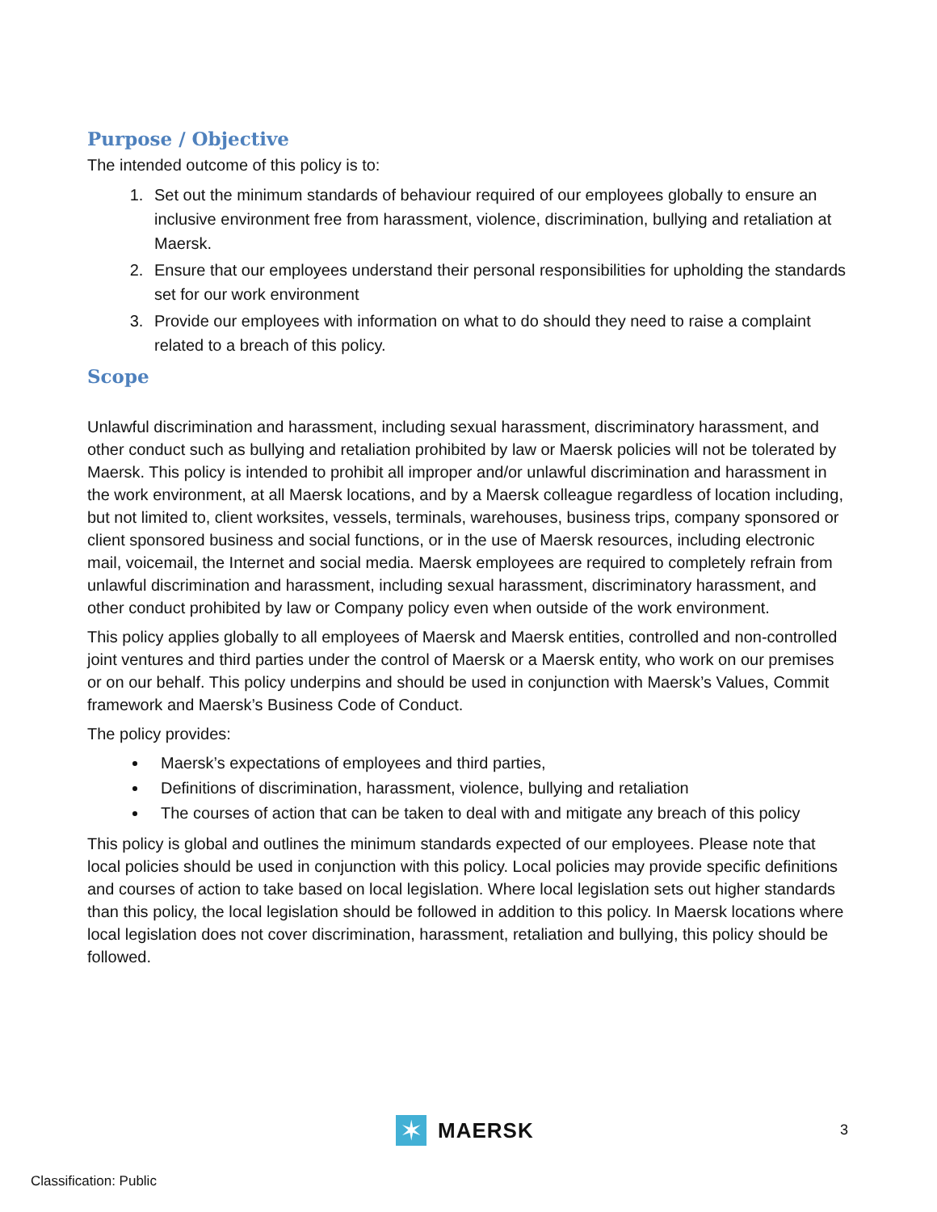Purpose / Objective
The intended outcome of this policy is to:
1. Set out the minimum standards of behaviour required of our employees globally to ensure an inclusive environment free from harassment, violence, discrimination, bullying and retaliation at Maersk.
2. Ensure that our employees understand their personal responsibilities for upholding the standards set for our work environment
3. Provide our employees with information on what to do should they need to raise a complaint related to a breach of this policy.
Scope
Unlawful discrimination and harassment, including sexual harassment, discriminatory harassment, and other conduct such as bullying and retaliation prohibited by law or Maersk policies will not be tolerated by Maersk. This policy is intended to prohibit all improper and/or unlawful discrimination and harassment in the work environment, at all Maersk locations, and by a Maersk colleague regardless of location including, but not limited to, client worksites, vessels, terminals, warehouses, business trips, company sponsored or client sponsored business and social functions, or in the use of Maersk resources, including electronic mail, voicemail, the Internet and social media. Maersk employees are required to completely refrain from unlawful discrimination and harassment, including sexual harassment, discriminatory harassment, and other conduct prohibited by law or Company policy even when outside of the work environment.
This policy applies globally to all employees of Maersk and Maersk entities, controlled and non-controlled joint ventures and third parties under the control of Maersk or a Maersk entity, who work on our premises or on our behalf. This policy underpins and should be used in conjunction with Maersk’s Values, Commit framework and Maersk’s Business Code of Conduct.
The policy provides:
Maersk’s expectations of employees and third parties,
Definitions of discrimination, harassment, violence, bullying and retaliation
The courses of action that can be taken to deal with and mitigate any breach of this policy
This policy is global and outlines the minimum standards expected of our employees. Please note that local policies should be used in conjunction with this policy. Local policies may provide specific definitions and courses of action to take based on local legislation. Where local legislation sets out higher standards than this policy, the local legislation should be followed in addition to this policy. In Maersk locations where local legislation does not cover discrimination, harassment, retaliation and bullying, this policy should be followed.
✶
MAERSK
3
Classification: Public